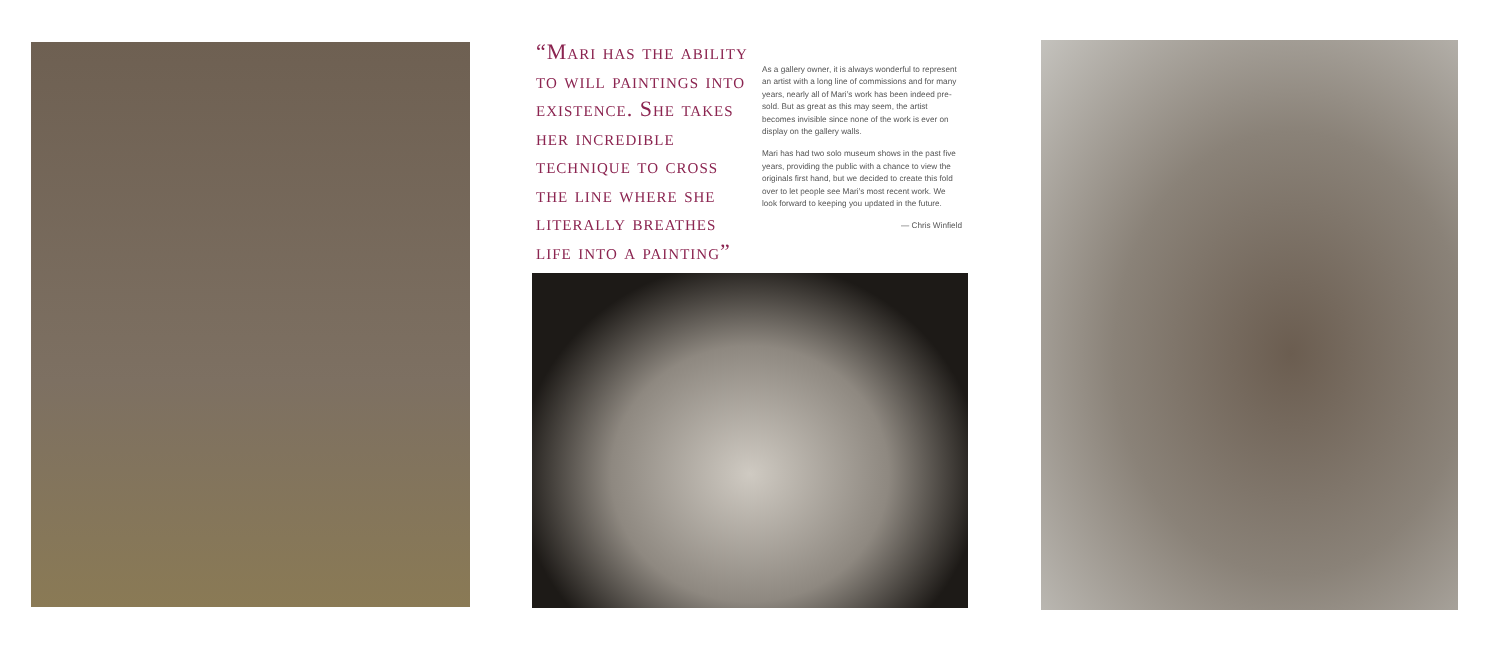“Mari has the ability to will paintings into existence. She takes her incredible technique to cross the line where she literally breathes life into a painting”
As a gallery owner, it is always wonderful to represent an artist with a long line of commissions and for many years, nearly all of Mari’s work has been indeed pre-sold. But as great as this may seem, the artist becomes invisible since none of the work is ever on display on the gallery walls.
Mari has had two solo museum shows in the past five years, providing the public with a chance to view the originals first hand, but we decided to create this fold over to let people see Mari’s most recent work. We look forward to keeping you updated in the future.
— Chris Winfield